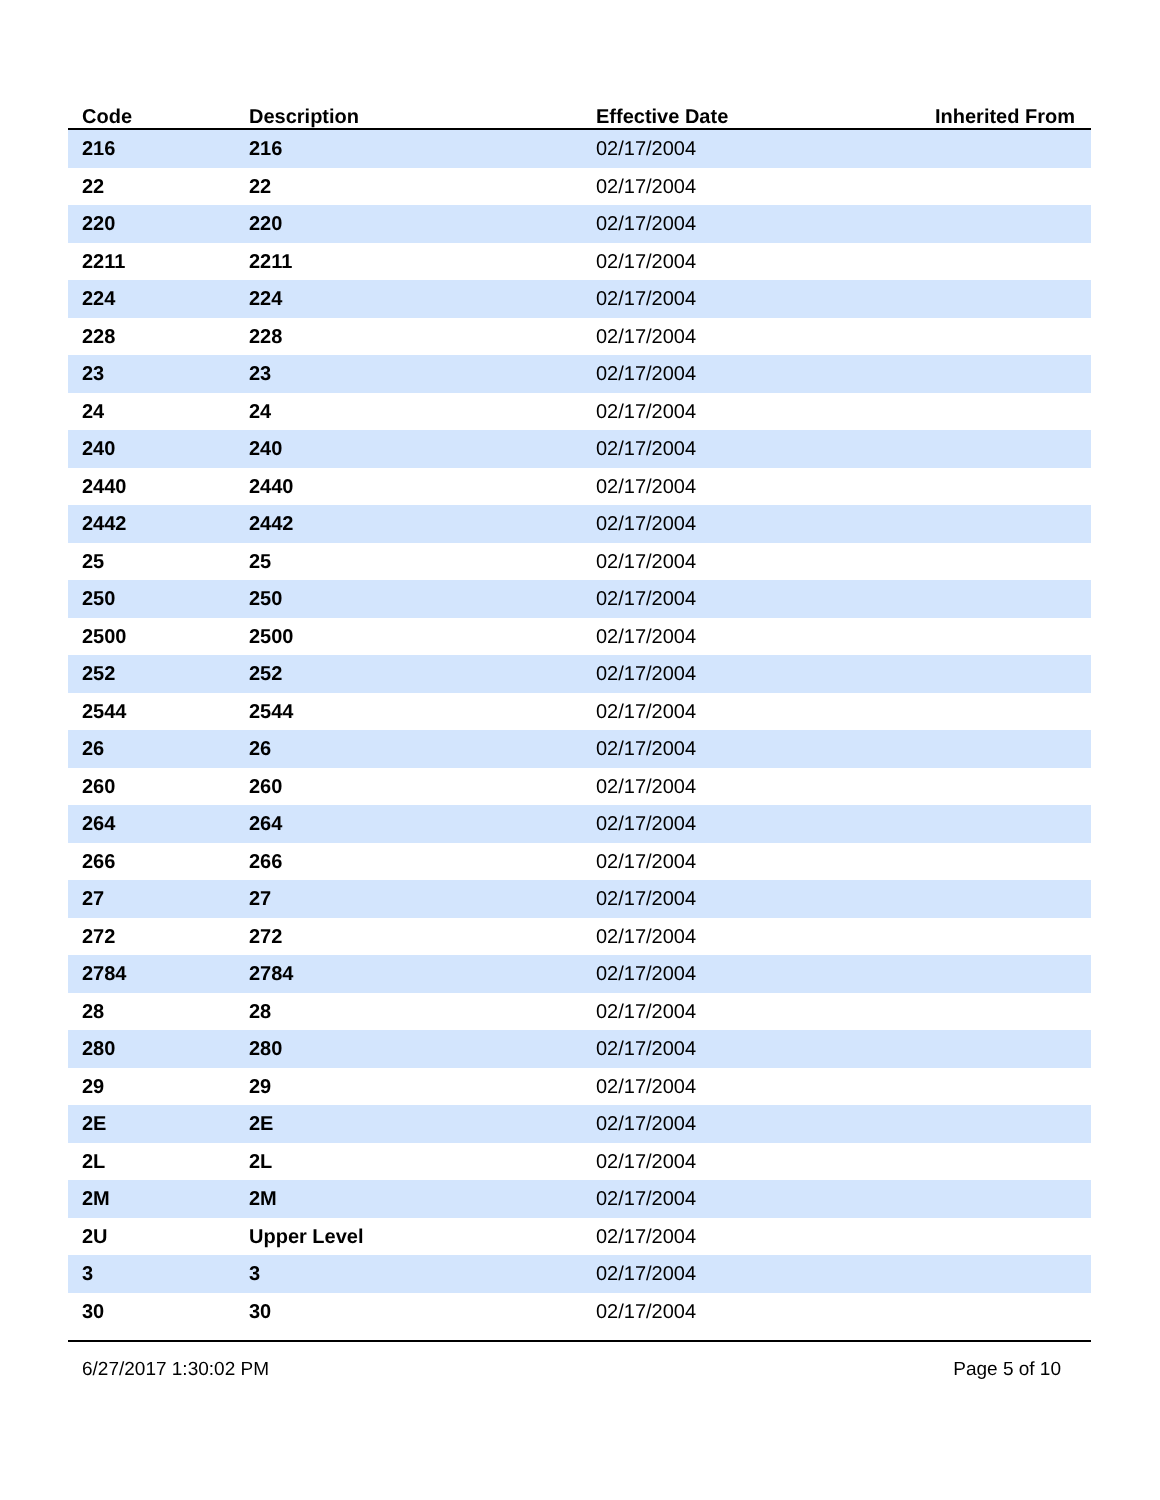| Code | Description | Effective Date | Inherited From |
| --- | --- | --- | --- |
| 216 | 216 | 02/17/2004 | |
| 22 | 22 | 02/17/2004 | |
| 220 | 220 | 02/17/2004 | |
| 2211 | 2211 | 02/17/2004 | |
| 224 | 224 | 02/17/2004 | |
| 228 | 228 | 02/17/2004 | |
| 23 | 23 | 02/17/2004 | |
| 24 | 24 | 02/17/2004 | |
| 240 | 240 | 02/17/2004 | |
| 2440 | 2440 | 02/17/2004 | |
| 2442 | 2442 | 02/17/2004 | |
| 25 | 25 | 02/17/2004 | |
| 250 | 250 | 02/17/2004 | |
| 2500 | 2500 | 02/17/2004 | |
| 252 | 252 | 02/17/2004 | |
| 2544 | 2544 | 02/17/2004 | |
| 26 | 26 | 02/17/2004 | |
| 260 | 260 | 02/17/2004 | |
| 264 | 264 | 02/17/2004 | |
| 266 | 266 | 02/17/2004 | |
| 27 | 27 | 02/17/2004 | |
| 272 | 272 | 02/17/2004 | |
| 2784 | 2784 | 02/17/2004 | |
| 28 | 28 | 02/17/2004 | |
| 280 | 280 | 02/17/2004 | |
| 29 | 29 | 02/17/2004 | |
| 2E | 2E | 02/17/2004 | |
| 2L | 2L | 02/17/2004 | |
| 2M | 2M | 02/17/2004 | |
| 2U | Upper Level | 02/17/2004 | |
| 3 | 3 | 02/17/2004 | |
| 30 | 30 | 02/17/2004 | |
6/27/2017 1:30:02 PM Page 5 of 10